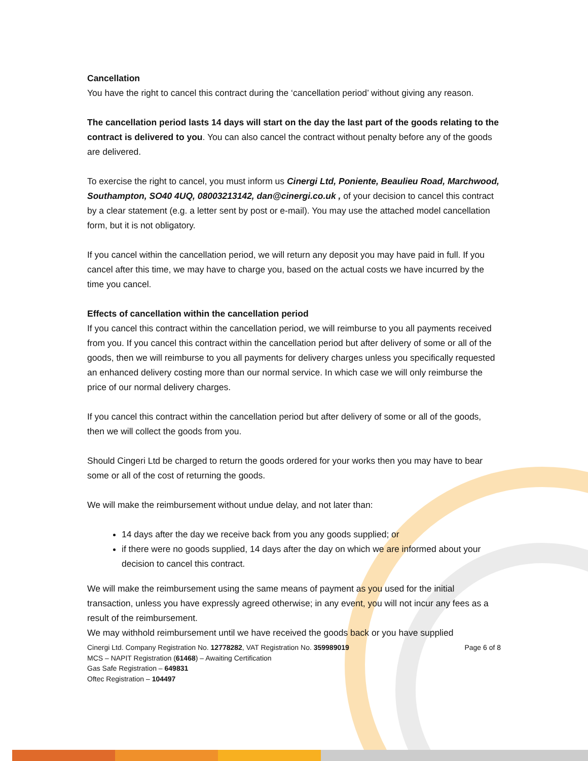Cancellation
You have the right to cancel this contract during the ‘cancellation period’ without giving any reason.
The cancellation period lasts 14 days will start on the day the last part of the goods relating to the contract is delivered to you. You can also cancel the contract without penalty before any of the goods are delivered.
To exercise the right to cancel, you must inform us Cinergi Ltd, Poniente, Beaulieu Road, Marchwood, Southampton, SO40 4UQ, 08003213142, dan@cinergi.co.uk , of your decision to cancel this contract by a clear statement (e.g. a letter sent by post or e-mail). You may use the attached model cancellation form, but it is not obligatory.
If you cancel within the cancellation period, we will return any deposit you may have paid in full. If you cancel after this time, we may have to charge you, based on the actual costs we have incurred by the time you cancel.
Effects of cancellation within the cancellation period
If you cancel this contract within the cancellation period, we will reimburse to you all payments received from you. If you cancel this contract within the cancellation period but after delivery of some or all of the goods, then we will reimburse to you all payments for delivery charges unless you specifically requested an enhanced delivery costing more than our normal service. In which case we will only reimburse the price of our normal delivery charges.
If you cancel this contract within the cancellation period but after delivery of some or all of the goods, then we will collect the goods from you.
Should Cingeri Ltd be charged to return the goods ordered for your works then you may have to bear some or all of the cost of returning the goods.
We will make the reimbursement without undue delay, and not later than:
14 days after the day we receive back from you any goods supplied; or
if there were no goods supplied, 14 days after the day on which we are informed about your decision to cancel this contract.
We will make the reimbursement using the same means of payment as you used for the initial transaction, unless you have expressly agreed otherwise; in any event, you will not incur any fees as a result of the reimbursement.
We may withhold reimbursement until we have received the goods back or you have supplied
Cinergi Ltd. Company Registration No. 12778282, VAT Registration No. 359989019 Page 6 of 8
MCS – NAPIT Registration (61468) – Awaiting Certification
Gas Safe Registration – 649831
Oftec Registration – 104497